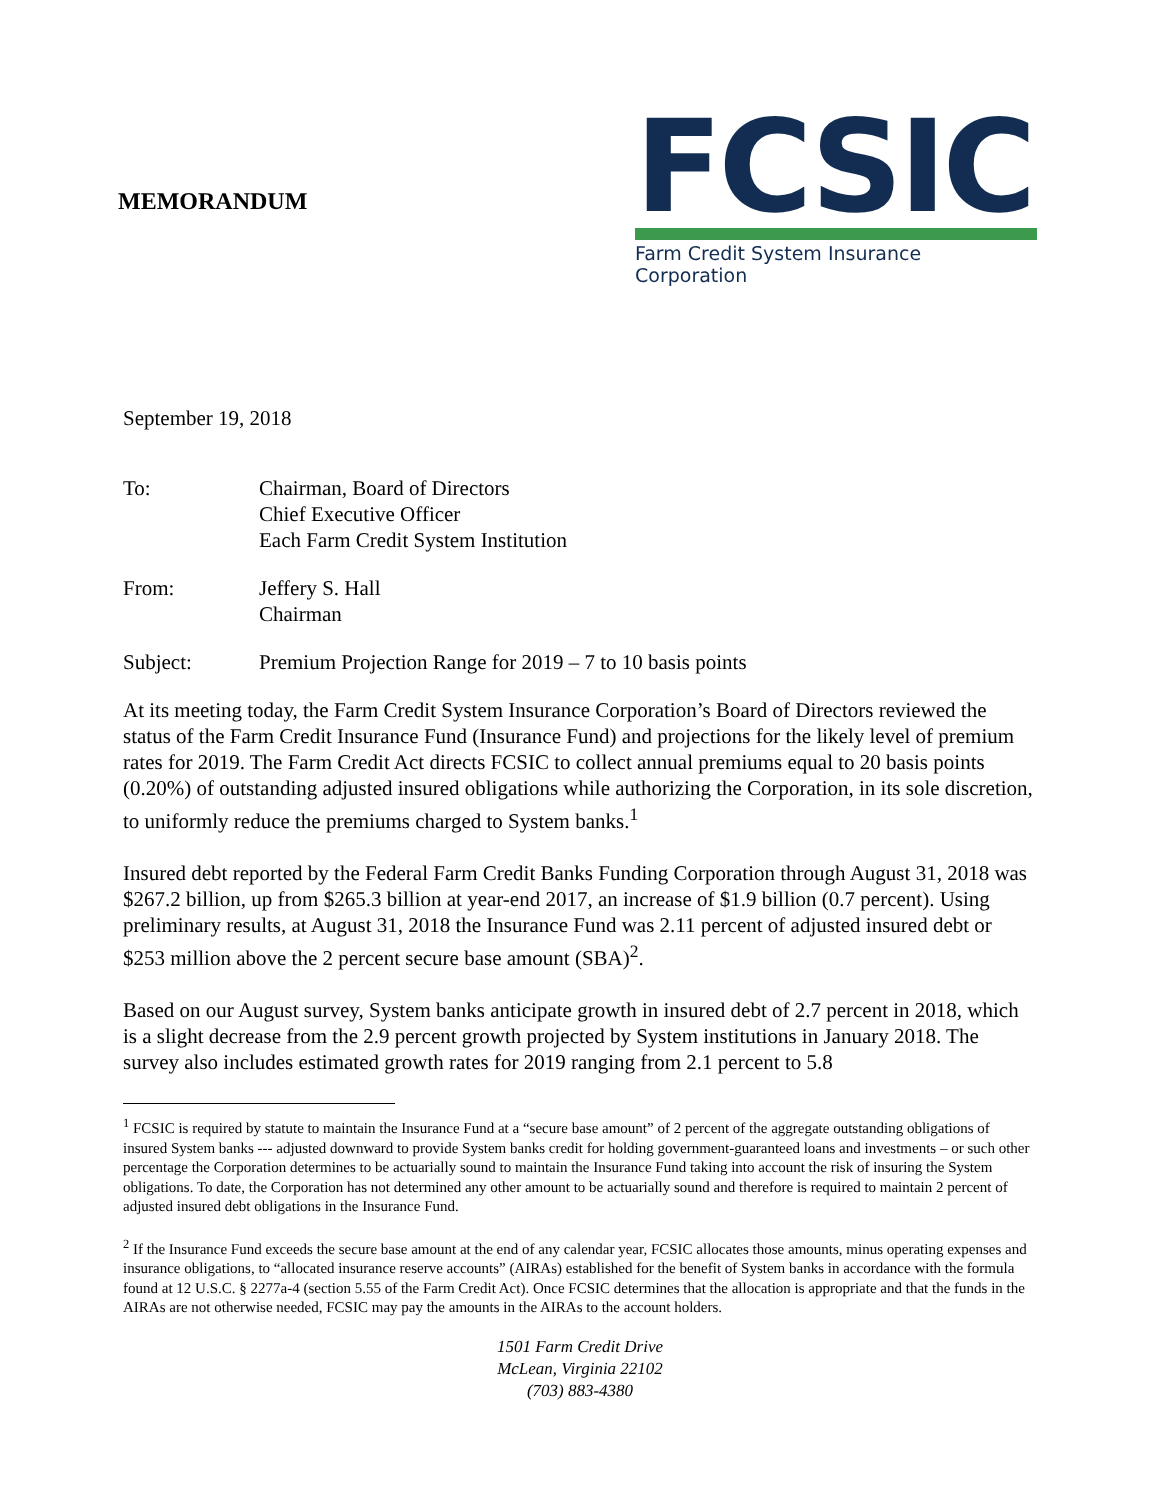MEMORANDUM
FCSIC
Farm Credit System Insurance Corporation
September 19, 2018
| To: | Chairman, Board of Directors Chief Executive Officer Each Farm Credit System Institution |
| From: | Jeffery S. Hall Chairman |
| Subject: | Premium Projection Range for 2019 – 7 to 10 basis points |
At its meeting today, the Farm Credit System Insurance Corporation’s Board of Directors reviewed the status of the Farm Credit Insurance Fund (Insurance Fund) and projections for the likely level of premium rates for 2019. The Farm Credit Act directs FCSIC to collect annual premiums equal to 20 basis points (0.20%) of outstanding adjusted insured obligations while authorizing the Corporation, in its sole discretion, to uniformly reduce the premiums charged to System banks.<sup>1</sup>
Insured debt reported by the Federal Farm Credit Banks Funding Corporation through August 31, 2018 was $267.2 billion, up from $265.3 billion at year-end 2017, an increase of $1.9 billion (0.7 percent). Using preliminary results, at August 31, 2018 the Insurance Fund was 2.11 percent of adjusted insured debt or $253 million above the 2 percent secure base amount (SBA)<sup>2</sup>.
Based on our August survey, System banks anticipate growth in insured debt of 2.7 percent in 2018, which is a slight decrease from the 2.9 percent growth projected by System institutions in January 2018. The survey also includes estimated growth rates for 2019 ranging from 2.1 percent to 5.8
<sup>1</sup> FCSIC is required by statute to maintain the Insurance Fund at a “secure base amount” of 2 percent of the aggregate outstanding obligations of insured System banks --- adjusted downward to provide System banks credit for holding government-guaranteed loans and investments – or such other percentage the Corporation determines to be actuarially sound to maintain the Insurance Fund taking into account the risk of insuring the System obligations. To date, the Corporation has not determined any other amount to be actuarially sound and therefore is required to maintain 2 percent of adjusted insured debt obligations in the Insurance Fund.
<sup>2</sup> If the Insurance Fund exceeds the secure base amount at the end of any calendar year, FCSIC allocates those amounts, minus operating expenses and insurance obligations, to “allocated insurance reserve accounts” (AIRAs) established for the benefit of System banks in accordance with the formula found at 12 U.S.C. § 2277a-4 (section 5.55 of the Farm Credit Act). Once FCSIC determines that the allocation is appropriate and that the funds in the AIRAs are not otherwise needed, FCSIC may pay the amounts in the AIRAs to the account holders.
1501 Farm Credit Drive
McLean, Virginia 22102
(703) 883-4380